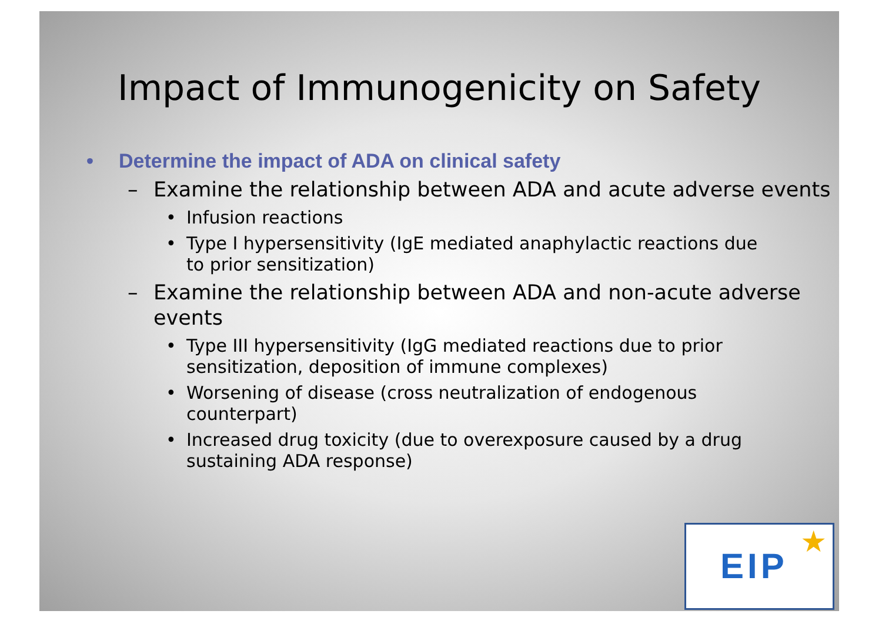Impact of Immunogenicity on Safety
• Determine the impact of ADA on clinical safety
– Examine the relationship between ADA and acute adverse events
• Infusion reactions
• Type I hypersensitivity (IgE mediated anaphylactic reactions due to prior sensitization)
– Examine the relationship between ADA and non-acute adverse events
• Type III hypersensitivity (IgG mediated reactions due to prior sensitization, deposition of immune complexes)
• Worsening of disease (cross neutralization of endogenous counterpart)
• Increased drug toxicity (due to overexposure caused by a drug sustaining ADA response)
EIP
★